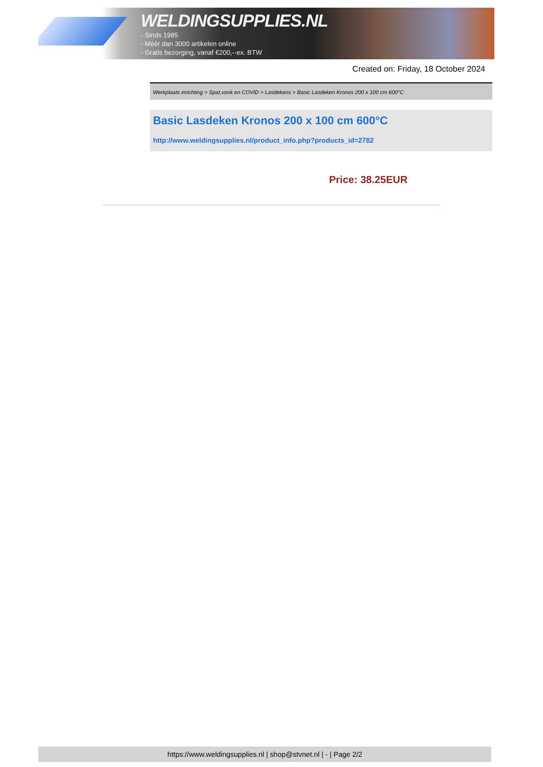WELDINGSUPPLIES.NL
- Sinds 1985
- Méér dan 3000 artikelen online
- Gratis bezorging, vanaf €200,--ex. BTW
Created on: Friday, 18 October 2024
Werkplaats inrichting > Spat,vonk en COVID > Lasdekens > Basic Lasdeken Kronos 200 x 100 cm 600°C
Basic Lasdeken Kronos 200 x 100 cm 600°C
http://www.weldingsupplies.nl/product_info.php?products_id=2782
Price: 38.25EUR
https://www.weldingsupplies.nl | shop@stvnet.nl | - | Page 2/2